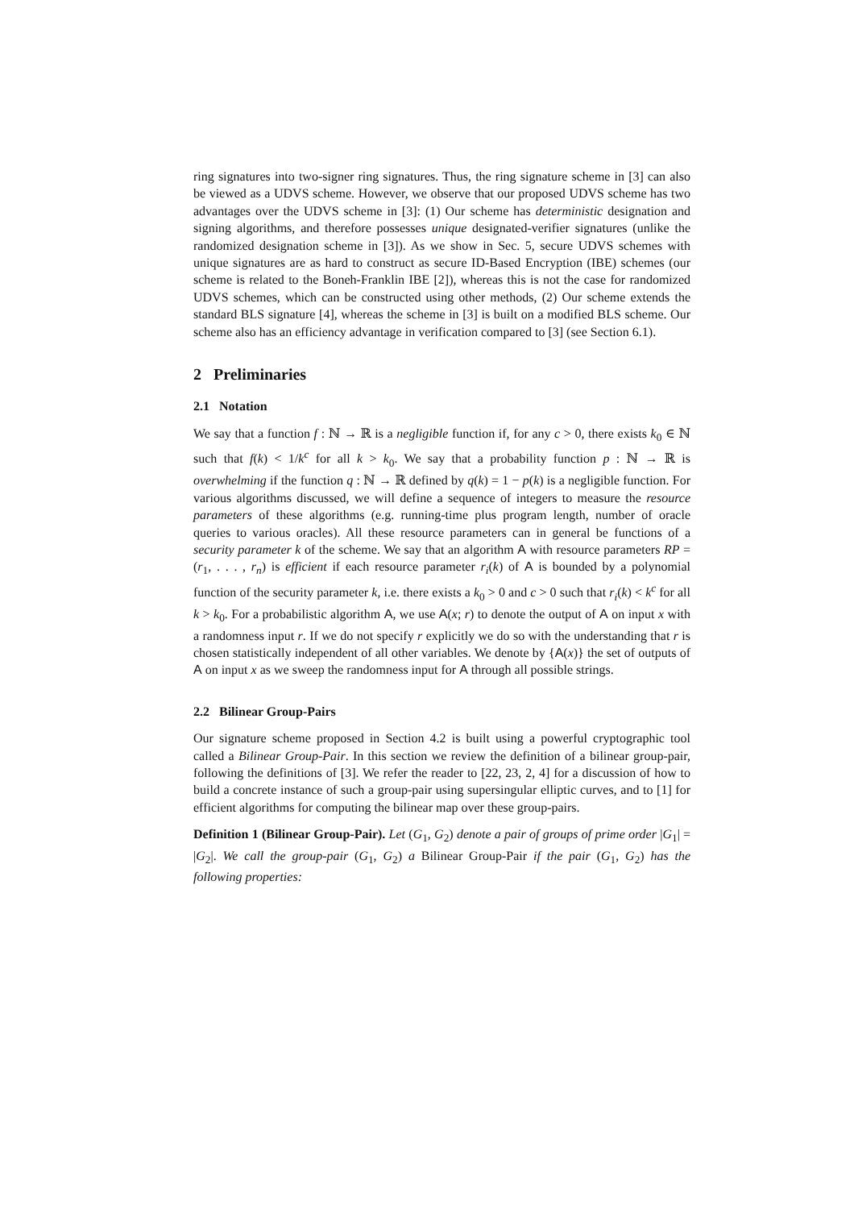ring signatures into two-signer ring signatures. Thus, the ring signature scheme in [3] can also be viewed as a UDVS scheme. However, we observe that our proposed UDVS scheme has two advantages over the UDVS scheme in [3]: (1) Our scheme has deterministic designation and signing algorithms, and therefore possesses unique designated-verifier signatures (unlike the randomized designation scheme in [3]). As we show in Sec. 5, secure UDVS schemes with unique signatures are as hard to construct as secure ID-Based Encryption (IBE) schemes (our scheme is related to the Boneh-Franklin IBE [2]), whereas this is not the case for randomized UDVS schemes, which can be constructed using other methods, (2) Our scheme extends the standard BLS signature [4], whereas the scheme in [3] is built on a modified BLS scheme. Our scheme also has an efficiency advantage in verification compared to [3] (see Section 6.1).
2 Preliminaries
2.1 Notation
We say that a function f : ℕ → ℝ is a negligible function if, for any c > 0, there exists k<sub>0</sub> ∈ ℕ such that f(k) < 1/k<sup>c</sup> for all k > k<sub>0</sub>. We say that a probability function p : ℕ → ℝ is overwhelming if the function q : ℕ → ℝ defined by q(k) = 1 − p(k) is a negligible function. For various algorithms discussed, we will define a sequence of integers to measure the resource parameters of these algorithms (e.g. running-time plus program length, number of oracle queries to various oracles). All these resource parameters can in general be functions of a security parameter k of the scheme. We say that an algorithm A with resource parameters RP = (r<sub>1</sub>, . . . , r<sub>n</sub>) is efficient if each resource parameter r<sub>i</sub>(k) of A is bounded by a polynomial function of the security parameter k, i.e. there exists a k<sub>0</sub> > 0 and c > 0 such that r<sub>i</sub>(k) < k<sup>c</sup> for all k > k<sub>0</sub>. For a probabilistic algorithm A, we use A(x; r) to denote the output of A on input x with a randomness input r. If we do not specify r explicitly we do so with the understanding that r is chosen statistically independent of all other variables. We denote by {A(x)} the set of outputs of A on input x as we sweep the randomness input for A through all possible strings.
2.2 Bilinear Group-Pairs
Our signature scheme proposed in Section 4.2 is built using a powerful cryptographic tool called a Bilinear Group-Pair. In this section we review the definition of a bilinear group-pair, following the definitions of [3]. We refer the reader to [22, 23, 2, 4] for a discussion of how to build a concrete instance of such a group-pair using supersingular elliptic curves, and to [1] for efficient algorithms for computing the bilinear map over these group-pairs.
Definition 1 (Bilinear Group-Pair). Let (G<sub>1</sub>, G<sub>2</sub>) denote a pair of groups of prime order |G<sub>1</sub>| = |G<sub>2</sub>|. We call the group-pair (G<sub>1</sub>, G<sub>2</sub>) a Bilinear Group-Pair if the pair (G<sub>1</sub>, G<sub>2</sub>) has the following properties: